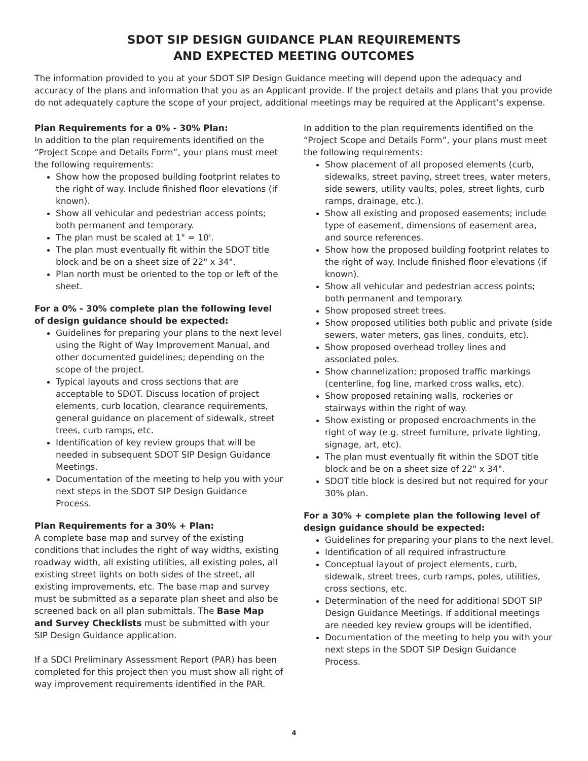SDOT SIP DESIGN GUIDANCE PLAN REQUIREMENTS
AND EXPECTED MEETING OUTCOMES
The information provided to you at your SDOT SIP Design Guidance meeting will depend upon the adequacy and accuracy of the plans and information that you as an Applicant provide. If the project details and plans that you provide do not adequately capture the scope of your project, additional meetings may be required at the Applicant’s expense.
Plan Requirements for a 0% - 30% Plan:
In addition to the plan requirements identified on the “Project Scope and Details Form”, your plans must meet the following requirements:
Show how the proposed building footprint relates to the right of way. Include finished floor elevations (if known).
Show all vehicular and pedestrian access points; both permanent and temporary.
The plan must be scaled at 1" = 10'.
The plan must eventually fit within the SDOT title block and be on a sheet size of 22" x 34".
Plan north must be oriented to the top or left of the sheet.
For a 0% - 30% complete plan the following level of design guidance should be expected:
Guidelines for preparing your plans to the next level using the Right of Way Improvement Manual, and other documented guidelines; depending on the scope of the project.
Typical layouts and cross sections that are acceptable to SDOT. Discuss location of project elements, curb location, clearance requirements, general guidance on placement of sidewalk, street trees, curb ramps, etc.
Identification of key review groups that will be needed in subsequent SDOT SIP Design Guidance Meetings.
Documentation of the meeting to help you with your next steps in the SDOT SIP Design Guidance Process.
Plan Requirements for a 30% + Plan:
A complete base map and survey of the existing conditions that includes the right of way widths, existing roadway width, all existing utilities, all existing poles, all existing street lights on both sides of the street, all existing improvements, etc. The base map and survey must be submitted as a separate plan sheet and also be screened back on all plan submittals. The Base Map and Survey Checklists must be submitted with your SIP Design Guidance application.
If a SDCI Preliminary Assessment Report (PAR) has been completed for this project then you must show all right of way improvement requirements identified in the PAR.
In addition to the plan requirements identified on the “Project Scope and Details Form”, your plans must meet the following requirements:
Show placement of all proposed elements (curb, sidewalks, street paving, street trees, water meters, side sewers, utility vaults, poles, street lights, curb ramps, drainage, etc.).
Show all existing and proposed easements; include type of easement, dimensions of easement area, and source references.
Show how the proposed building footprint relates to the right of way. Include finished floor elevations (if known).
Show all vehicular and pedestrian access points; both permanent and temporary.
Show proposed street trees.
Show proposed utilities both public and private (side sewers, water meters, gas lines, conduits, etc).
Show proposed overhead trolley lines and associated poles.
Show channelization; proposed traffic markings (centerline, fog line, marked cross walks, etc).
Show proposed retaining walls, rockeries or stairways within the right of way.
Show existing or proposed encroachments in the right of way (e.g. street furniture, private lighting, signage, art, etc).
The plan must eventually fit within the SDOT title block and be on a sheet size of 22" x 34".
SDOT title block is desired but not required for your 30% plan.
For a 30% + complete plan the following level of design guidance should be expected:
Guidelines for preparing your plans to the next level.
Identification of all required infrastructure
Conceptual layout of project elements, curb, sidewalk, street trees, curb ramps, poles, utilities, cross sections, etc.
Determination of the need for additional SDOT SIP Design Guidance Meetings. If additional meetings are needed key review groups will be identified.
Documentation of the meeting to help you with your next steps in the SDOT SIP Design Guidance Process.
4